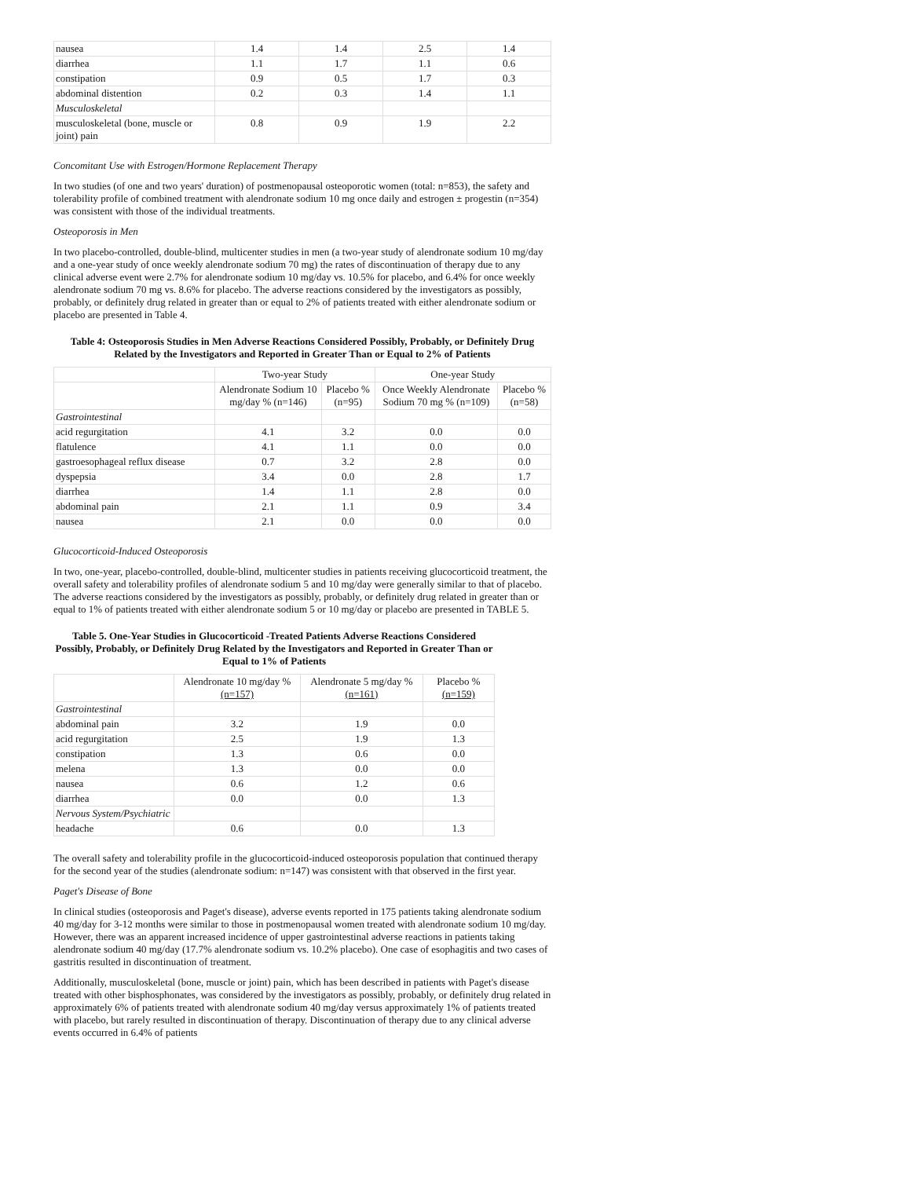| nausea | 1.4 | 1.4 | 2.5 | 1.4 |
| diarrhea | 1.1 | 1.7 | 1.1 | 0.6 |
| constipation | 0.9 | 0.5 | 1.7 | 0.3 |
| abdominal distention | 0.2 | 0.3 | 1.4 | 1.1 |
| Musculoskeletal | | | | |
| musculoskeletal (bone, muscle or joint) pain | 0.8 | 0.9 | 1.9 | 2.2 |
Concomitant Use with Estrogen/Hormone Replacement Therapy
In two studies (of one and two years' duration) of postmenopausal osteoporotic women (total: n=853), the safety and tolerability profile of combined treatment with alendronate sodium 10 mg once daily and estrogen ± progestin (n=354) was consistent with those of the individual treatments.
Osteoporosis in Men
In two placebo-controlled, double-blind, multicenter studies in men (a two-year study of alendronate sodium 10 mg/day and a one-year study of once weekly alendronate sodium 70 mg) the rates of discontinuation of therapy due to any clinical adverse event were 2.7% for alendronate sodium 10 mg/day vs. 10.5% for placebo, and 6.4% for once weekly alendronate sodium 70 mg vs. 8.6% for placebo. The adverse reactions considered by the investigators as possibly, probably, or definitely drug related in greater than or equal to 2% of patients treated with either alendronate sodium or placebo are presented in Table 4.
Table 4: Osteoporosis Studies in Men Adverse Reactions Considered Possibly, Probably, or Definitely Drug Related by the Investigators and Reported in Greater Than or Equal to 2% of Patients
| | Two-year Study | | One-year Study | |
| --- | --- | --- | --- | --- |
| | Alendronate Sodium 10 mg/day % (n=146) | Placebo % (n=95) | Once Weekly Alendronate Sodium 70 mg % (n=109) | Placebo % (n=58) |
| Gastrointestinal | | | | |
| acid regurgitation | 4.1 | 3.2 | 0.0 | 0.0 |
| flatulence | 4.1 | 1.1 | 0.0 | 0.0 |
| gastroesophageal reflux disease | 0.7 | 3.2 | 2.8 | 0.0 |
| dyspepsia | 3.4 | 0.0 | 2.8 | 1.7 |
| diarrhea | 1.4 | 1.1 | 2.8 | 0.0 |
| abdominal pain | 2.1 | 1.1 | 0.9 | 3.4 |
| nausea | 2.1 | 0.0 | 0.0 | 0.0 |
Glucocorticoid-Induced Osteoporosis
In two, one-year, placebo-controlled, double-blind, multicenter studies in patients receiving glucocorticoid treatment, the overall safety and tolerability profiles of alendronate sodium 5 and 10 mg/day were generally similar to that of placebo. The adverse reactions considered by the investigators as possibly, probably, or definitely drug related in greater than or equal to 1% of patients treated with either alendronate sodium 5 or 10 mg/day or placebo are presented in TABLE 5.
Table 5. One-Year Studies in Glucocorticoid -Treated Patients Adverse Reactions Considered Possibly, Probably, or Definitely Drug Related by the Investigators and Reported in Greater Than or Equal to 1% of Patients
| | Alendronate 10 mg/day % (n=157) | Alendronate 5 mg/day % (n=161) | Placebo % (n=159) |
| --- | --- | --- | --- |
| Gastrointestinal | | | |
| abdominal pain | 3.2 | 1.9 | 0.0 |
| acid regurgitation | 2.5 | 1.9 | 1.3 |
| constipation | 1.3 | 0.6 | 0.0 |
| melena | 1.3 | 0.0 | 0.0 |
| nausea | 0.6 | 1.2 | 0.6 |
| diarrhea | 0.0 | 0.0 | 1.3 |
| Nervous System/Psychiatric | | | |
| headache | 0.6 | 0.0 | 1.3 |
The overall safety and tolerability profile in the glucocorticoid-induced osteoporosis population that continued therapy for the second year of the studies (alendronate sodium: n=147) was consistent with that observed in the first year.
Paget's Disease of Bone
In clinical studies (osteoporosis and Paget's disease), adverse events reported in 175 patients taking alendronate sodium 40 mg/day for 3-12 months were similar to those in postmenopausal women treated with alendronate sodium 10 mg/day. However, there was an apparent increased incidence of upper gastrointestinal adverse reactions in patients taking alendronate sodium 40 mg/day (17.7% alendronate sodium vs. 10.2% placebo). One case of esophagitis and two cases of gastritis resulted in discontinuation of treatment.
Additionally, musculoskeletal (bone, muscle or joint) pain, which has been described in patients with Paget's disease treated with other bisphosphonates, was considered by the investigators as possibly, probably, or definitely drug related in approximately 6% of patients treated with alendronate sodium 40 mg/day versus approximately 1% of patients treated with placebo, but rarely resulted in discontinuation of therapy. Discontinuation of therapy due to any clinical adverse events occurred in 6.4% of patients